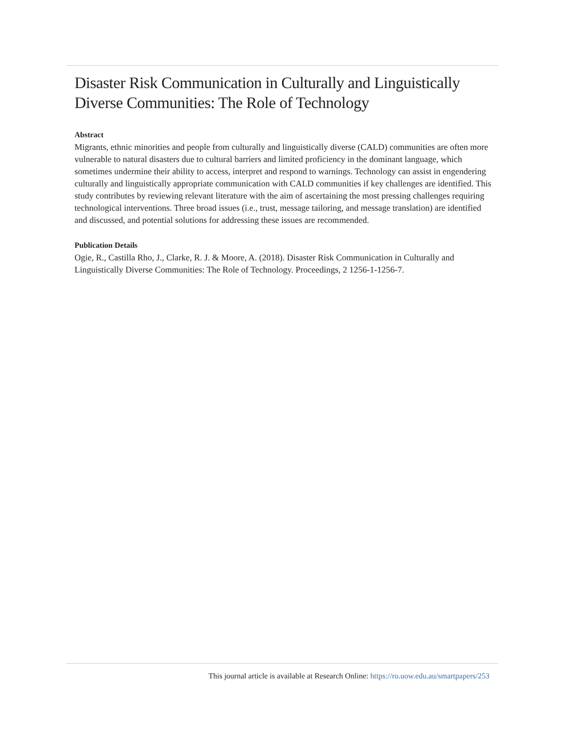Disaster Risk Communication in Culturally and Linguistically Diverse Communities: The Role of Technology
Abstract
Migrants, ethnic minorities and people from culturally and linguistically diverse (CALD) communities are often more vulnerable to natural disasters due to cultural barriers and limited proficiency in the dominant language, which sometimes undermine their ability to access, interpret and respond to warnings. Technology can assist in engendering culturally and linguistically appropriate communication with CALD communities if key challenges are identified. This study contributes by reviewing relevant literature with the aim of ascertaining the most pressing challenges requiring technological interventions. Three broad issues (i.e., trust, message tailoring, and message translation) are identified and discussed, and potential solutions for addressing these issues are recommended.
Publication Details
Ogie, R., Castilla Rho, J., Clarke, R. J. & Moore, A. (2018). Disaster Risk Communication in Culturally and Linguistically Diverse Communities: The Role of Technology. Proceedings, 2 1256-1-1256-7.
This journal article is available at Research Online: https://ro.uow.edu.au/smartpapers/253